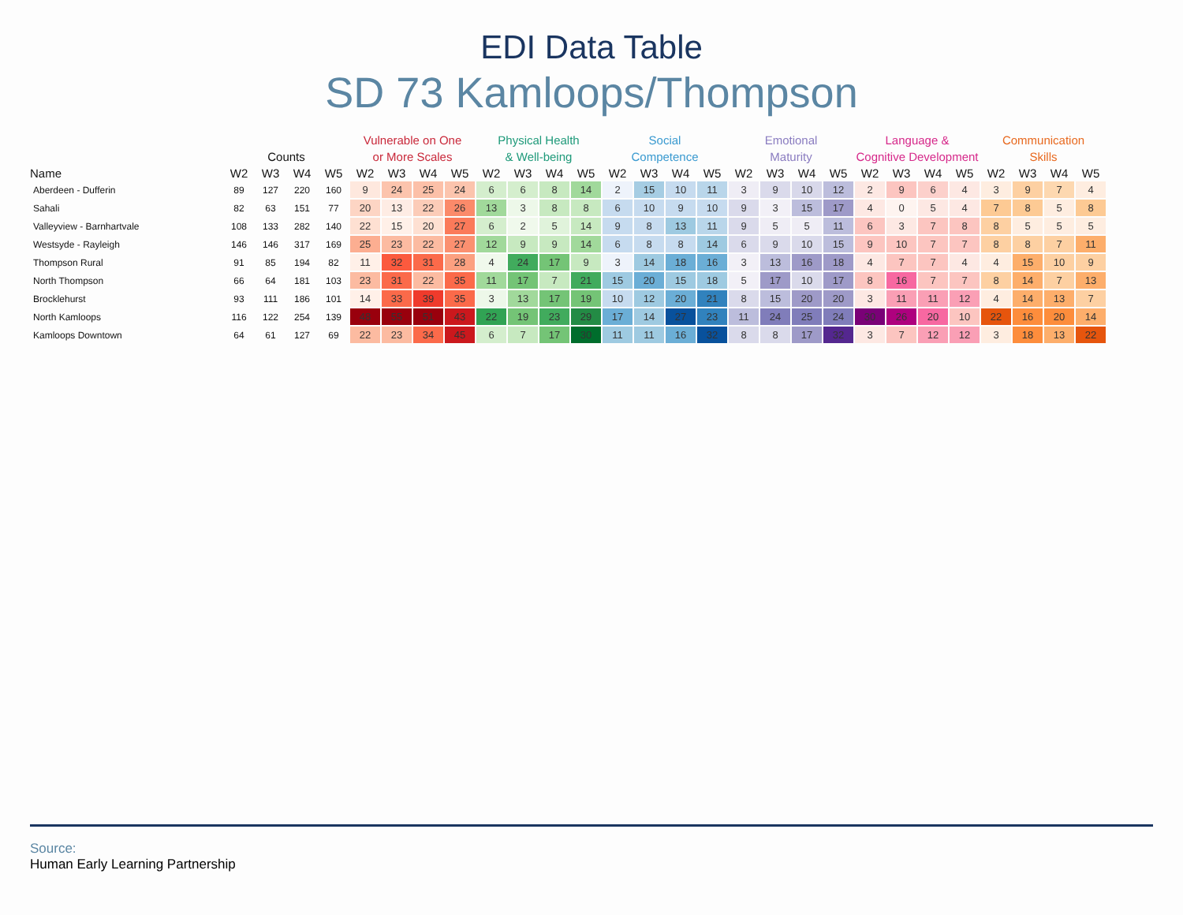EDI Data Table
SD 73 Kamloops/Thompson
| | Counts | | | | Vulnerable on One or More Scales | | | | Physical Health & Well-being | | | | Social Competence | | | | Emotional Maturity | | | | Language & Cognitive Development | | | | Communication Skills | | | |
| --- | --- | --- | --- | --- | --- | --- | --- | --- | --- | --- | --- | --- | --- | --- | --- | --- | --- | --- | --- | --- | --- | --- | --- | --- | --- | --- | --- | --- |
| Name | W2 | W3 | W4 | W5 | W2 | W3 | W4 | W5 | W2 | W3 | W4 | W5 | W2 | W3 | W4 | W5 | W2 | W3 | W4 | W5 | W2 | W3 | W4 | W5 | W2 | W3 | W4 | W5 |
| Aberdeen - Dufferin | 89 | 127 | 220 | 160 | 9 | 24 | 25 | 24 | 6 | 6 | 8 | 14 | 2 | 15 | 10 | 11 | 3 | 9 | 10 | 12 | 2 | 9 | 6 | 4 | 3 | 9 | 7 | 4 |
| Sahali | 82 | 63 | 151 | 77 | 20 | 13 | 22 | 26 | 13 | 3 | 8 | 8 | 6 | 10 | 9 | 10 | 9 | 3 | 15 | 17 | 4 | 0 | 5 | 4 | 7 | 8 | 5 | 8 |
| Valleyview - Barnhartvale | 108 | 133 | 282 | 140 | 22 | 15 | 20 | 27 | 6 | 2 | 5 | 14 | 9 | 8 | 13 | 11 | 9 | 5 | 5 | 11 | 6 | 3 | 7 | 8 | 8 | 5 | 5 | 5 |
| Westsyde - Rayleigh | 146 | 146 | 317 | 169 | 25 | 23 | 22 | 27 | 12 | 9 | 9 | 14 | 6 | 8 | 8 | 14 | 6 | 9 | 10 | 15 | 9 | 10 | 7 | 7 | 8 | 8 | 7 | 11 |
| Thompson Rural | 91 | 85 | 194 | 82 | 11 | 32 | 31 | 28 | 4 | 24 | 17 | 9 | 3 | 14 | 18 | 16 | 3 | 13 | 16 | 18 | 4 | 7 | 7 | 4 | 4 | 15 | 10 | 9 |
| North Thompson | 66 | 64 | 181 | 103 | 23 | 31 | 22 | 35 | 11 | 17 | 7 | 21 | 15 | 20 | 15 | 18 | 5 | 17 | 10 | 17 | 8 | 16 | 7 | 7 | 8 | 14 | 7 | 13 |
| Brocklehurst | 93 | 111 | 186 | 101 | 14 | 33 | 39 | 35 | 3 | 13 | 17 | 19 | 10 | 12 | 20 | 21 | 8 | 15 | 20 | 20 | 3 | 11 | 11 | 12 | 4 | 14 | 13 | 7 |
| North Kamloops | 116 | 122 | 254 | 139 | 48 | 55 | 51 | 43 | 22 | 19 | 23 | 29 | 17 | 14 | 27 | 23 | 11 | 24 | 25 | 24 | 30 | 26 | 20 | 10 | 22 | 16 | 20 | 14 |
| Kamloops Downtown | 64 | 61 | 127 | 69 | 22 | 23 | 34 | 45 | 6 | 7 | 17 | 30 | 11 | 11 | 16 | 32 | 8 | 8 | 17 | 32 | 3 | 7 | 12 | 12 | 3 | 18 | 13 | 22 |
Source:
Human Early Learning Partnership